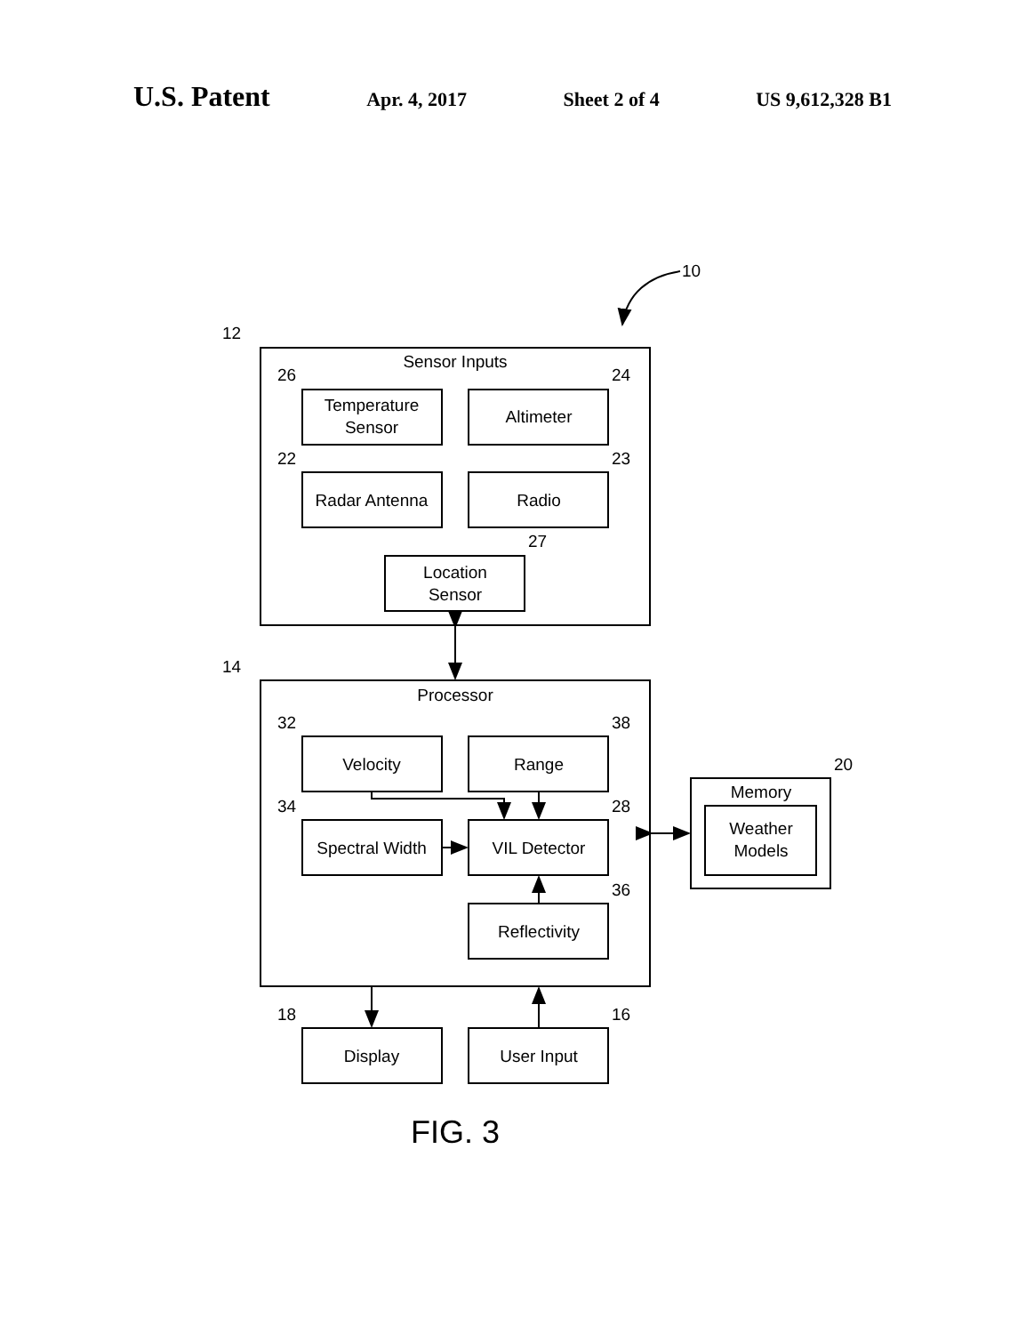U.S. Patent Apr. 4, 2017 Sheet 2 of 4 US 9,612,328 B1
Sensor Inputs
Temperature
Sensor
Altimeter
Radar Antenna
Radio
Location
Sensor
Processor
Velocity
Range
Spectral Width
VIL Detector
Reflectivity
Memory
Weather
Models
Display
User Input
10
12
14
26
24
22
23
27
32
38
34
28
36
20
18
16
FIG. 3